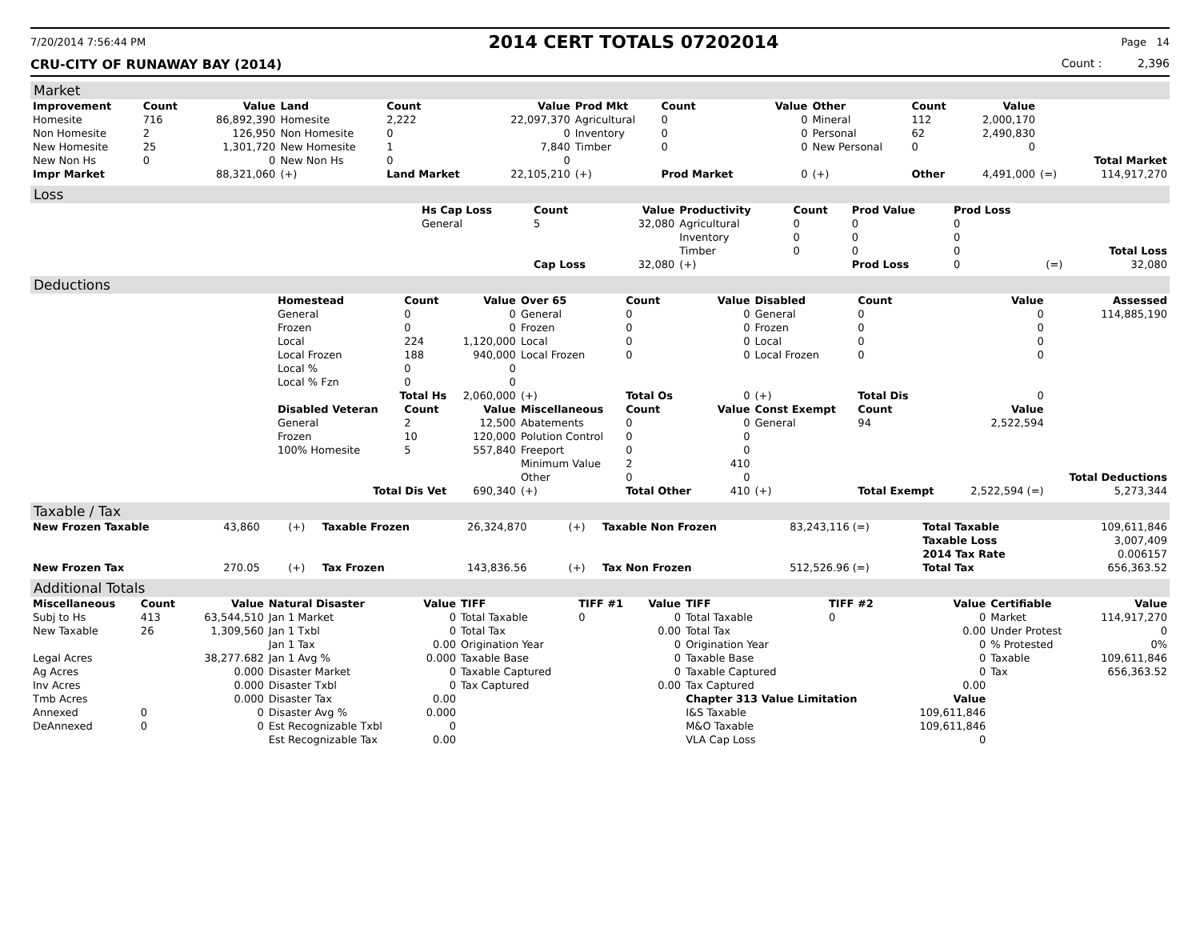7/20/2014 7:56:44 PM 2014 CERT TOTALS 07202014 Page 14
CRU-CITY OF RUNAWAY BAY (2014) Count : 2,396
Market
| Improvement | Count | Value | Land | Count | Value | Prod Mkt | Count | Value | Other | Count | Value | | |
| --- | --- | --- | --- | --- | --- | --- | --- | --- | --- | --- | --- | --- | --- |
| Homesite | 716 | 86,892,390 | Homesite | 2,222 | 22,097,370 | Agricultural | 0 | 0 | Mineral | 112 | 2,000,170 | | |
| Non Homesite | 2 | 126,950 | Non Homesite | 0 | 0 | Inventory | 0 | 0 | Personal | 62 | 2,490,830 | | |
| New Homesite | 25 | 1,301,720 | New Homesite | 1 | 7,840 | Timber | 0 | 0 | New Personal | 0 | 0 | | |
| New Non Hs | 0 | 0 | New Non Hs | 0 | 0 | | | | | | | | Total Market |
| Impr Market | | 88,321,060 | (+) | Land Market | 22,105,210 | (+) | Prod Market | 0 | (+) | Other | 4,491,000 | (=) | 114,917,270 |
Loss
| | Hs Cap Loss | Count | Value | Productivity | Count | Prod Value | Prod Loss | | |
| | General | 5 | 32,080 | Agricultural | 0 | 0 | 0 | | |
| | | | | Inventory | 0 | 0 | 0 | | |
| | | | | Timber | 0 | 0 | 0 | | Total Loss |
| | | Cap Loss | 32,080 | (+) | | Prod Loss | 0 | (=) | 32,080 |
Deductions
| | Homestead | Count | Value | Over 65 | Count | Value | Disabled | Count | Value | Assessed |
| | General | 0 | 0 | General | 0 | 0 | General | 0 | 0 | 114,885,190 |
| | Frozen | 0 | 0 | Frozen | 0 | 0 | Frozen | 0 | 0 | |
| | Local | 224 | 1,120,000 | Local | 0 | 0 | Local | 0 | 0 | |
| | Local Frozen | 188 | 940,000 | Local Frozen | 0 | 0 | Local Frozen | 0 | 0 | |
| | Local % | 0 | 0 | | | | | | | |
| | Local % Fzn | 0 | 0 | | | | | | | |
| | Total Hs | | 2,060,000 | (+) | Total Os | 0 | (+) | Total Dis | 0 | |
| | Disabled Veteran | Count | Value | Miscellaneous | Count | Value | Const Exempt | Count | Value | |
| | General | 2 | 12,500 | Abatements | 0 | 0 | General | 94 | 2,522,594 | |
| | Frozen | 10 | 120,000 | Polution Control | 0 | 0 | | | | |
| | 100% Homesite | 5 | 557,840 | Freeport | 0 | 0 | | | | |
| | | | | Minimum Value | 2 | 410 | | | | |
| | | | | Other | 0 | 0 | | | | Total Deductions |
| | Total Dis Vet | | 690,340 | (+) | Total Other | 410 | (+) | Total Exempt | 2,522,594 (=) | 5,273,344 |
Taxable / Tax
| New Frozen Taxable | 43,860 | (+) | Taxable Frozen | 26,324,870 | (+) | Taxable Non Frozen | 83,243,116 (=) | Total Taxable | 109,611,846 |
| | | | | | | | | Taxable Loss | 3,007,409 |
| | | | | | | | | 2014 Tax Rate | 0.006157 |
| New Frozen Tax | 270.05 | (+) | Tax Frozen | 143,836.56 | (+) | Tax Non Frozen | 512,526.96 (=) | Total Tax | 656,363.52 |
Additional Totals
| Miscellaneous | Count | Value | Natural Disaster | Value | TIFF | TIFF #1 | Value | TIFF | TIFF #2 | Value | Certifiable | Value |
| --- | --- | --- | --- | --- | --- | --- | --- | --- | --- | --- | --- | --- |
| Subj to Hs | 413 | 63,544,510 | Jan 1 Market | 0 | Total Taxable | 0 | 0 | Total Taxable | 0 | 0 | Market | 114,917,270 |
| New Taxable | 26 | 1,309,560 | Jan 1 Txbl | 0 | Total Tax | | 0.00 | Total Tax | | 0.00 | Under Protest | 0 |
| | | | Jan 1 Tax | 0.00 | Origination Year | | 0 | Origination Year | | 0 | % Protested | 0% |
| Legal Acres | | 38,277.682 | Jan 1 Avg % | 0.000 | Taxable Base | | 0 | Taxable Base | | 0 | Taxable | 109,611,846 |
| Ag Acres | | 0.000 | Disaster Market | 0 | Taxable Captured | | 0 | Taxable Captured | | 0 | Tax | 656,363.52 |
| Inv Acres | | 0.000 | Disaster Txbl | 0 | Tax Captured | | 0.00 | Tax Captured | | 0.00 | | |
| Tmb Acres | | 0.000 | Disaster Tax | 0.00 | | | | Chapter 313 Value Limitation | | Value | | |
| Annexed | 0 | 0 | Disaster Avg % | 0.000 | | | | I&S Taxable | | 109,611,846 | | |
| DeAnnexed | 0 | 0 | Est Recognizable Txbl | 0 | | | | M&O Taxable | | 109,611,846 | | |
| | | | Est Recognizable Tax | 0.00 | | | | VLA Cap Loss | | 0 | | |